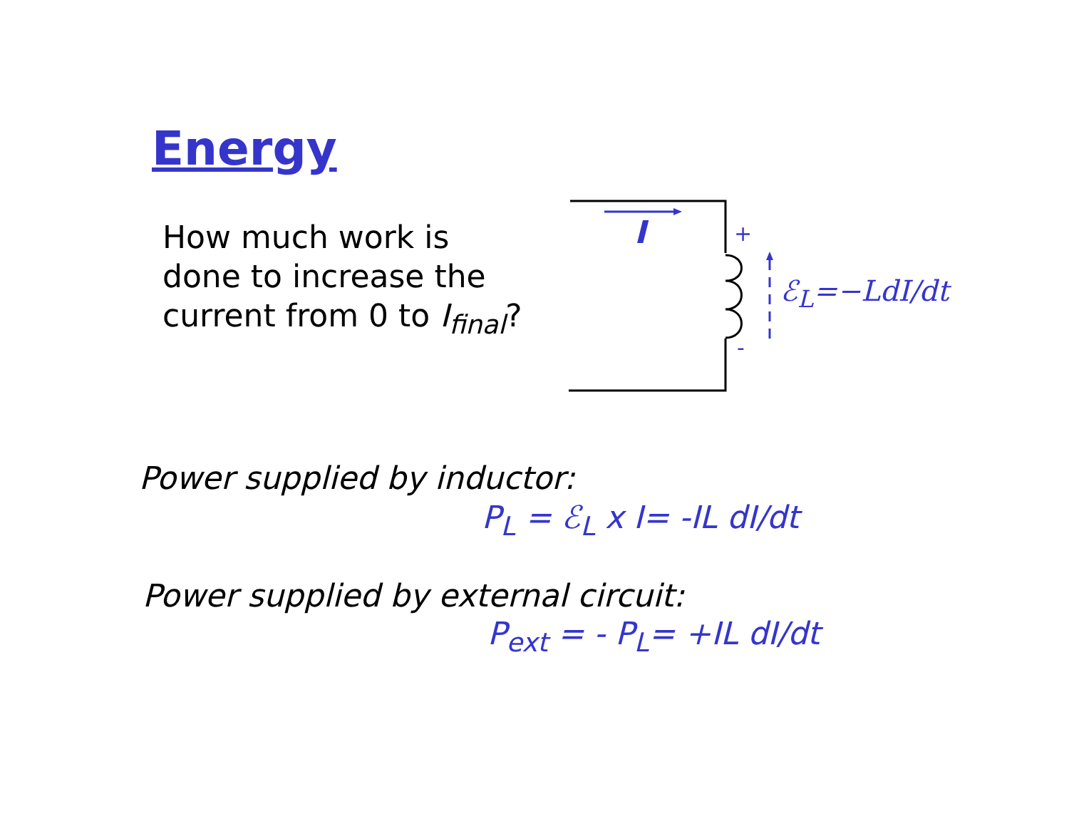Energy
How much work is done to increase the current from 0 to I<sub>final</sub>?
I +
-
ℰ<sub>L</sub>=−LdI/dt
Power supplied by inductor:
P<sub>L</sub> = ℰ<sub>L</sub> x I= -IL dI/dt
Power supplied by external circuit:
P<sub>ext</sub> = - P<sub>L</sub>= +IL dI/dt